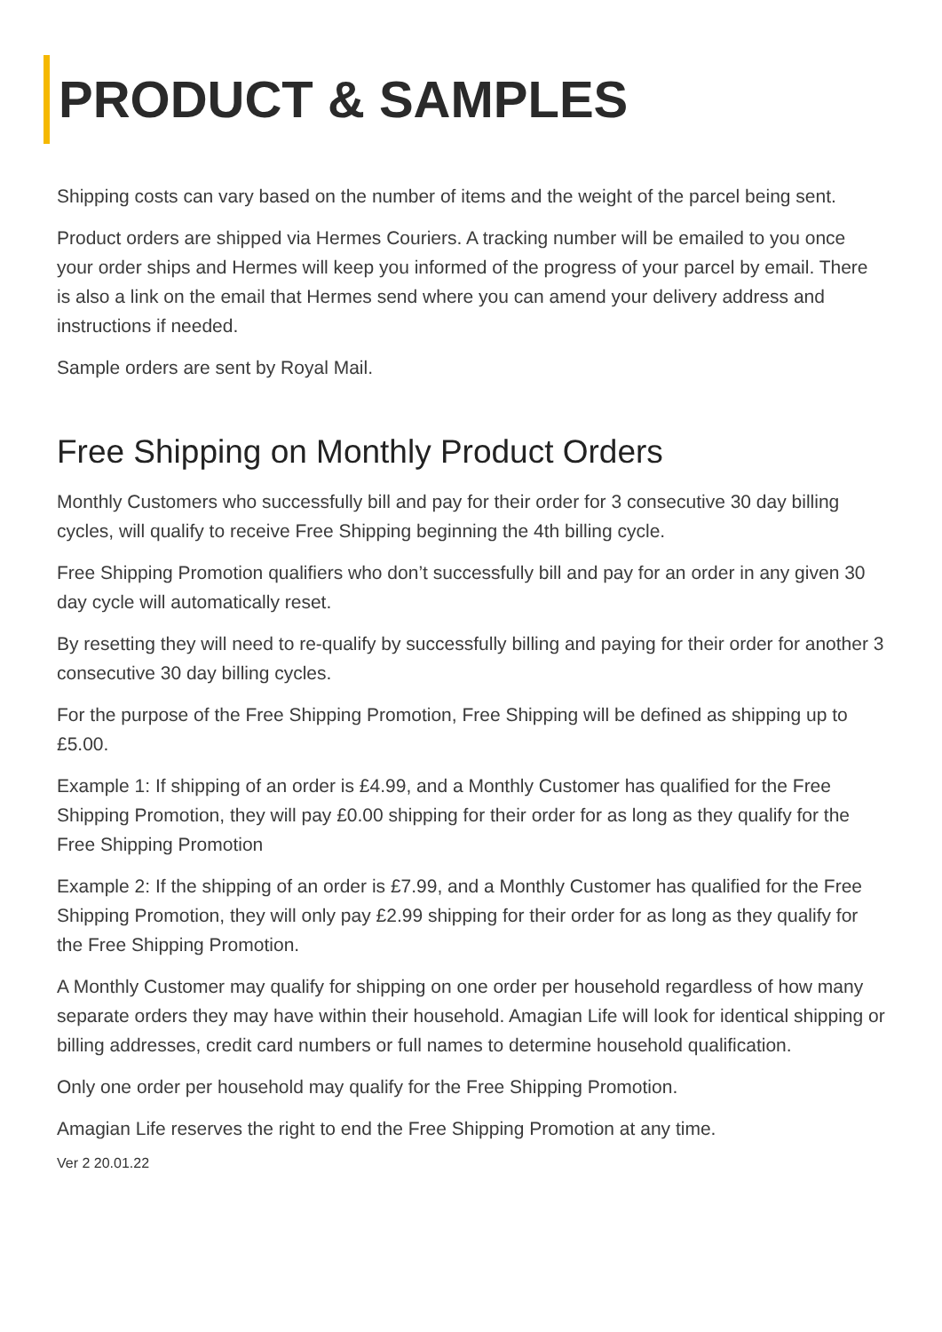PRODUCT & SAMPLES
Shipping costs can vary based on the number of items and the weight of the parcel being sent.
Product orders are shipped via Hermes Couriers. A tracking number will be emailed to you once your order ships and Hermes will keep you informed of the progress of your parcel by email. There is also a link on the email that Hermes send where you can amend your delivery address and instructions if needed.
Sample orders are sent by Royal Mail.
Free Shipping on Monthly Product Orders
Monthly Customers who successfully bill and pay for their order for 3 consecutive 30 day billing cycles, will qualify to receive Free Shipping beginning the 4th billing cycle.
Free Shipping Promotion qualifiers who don’t successfully bill and pay for an order in any given 30 day cycle will automatically reset.
By resetting they will need to re-qualify by successfully billing and paying for their order for another 3 consecutive 30 day billing cycles.
For the purpose of the Free Shipping Promotion, Free Shipping will be defined as shipping up to £5.00.
Example 1: If shipping of an order is £4.99, and a Monthly Customer has qualified for the Free Shipping Promotion, they will pay £0.00 shipping for their order for as long as they qualify for the Free Shipping Promotion
Example 2: If the shipping of an order is £7.99, and a Monthly Customer has qualified for the Free Shipping Promotion, they will only pay £2.99 shipping for their order for as long as they qualify for the Free Shipping Promotion.
A Monthly Customer may qualify for shipping on one order per household regardless of how many separate orders they may have within their household. Amagian Life will look for identical shipping or billing addresses, credit card numbers or full names to determine household qualification.
Only one order per household may qualify for the Free Shipping Promotion.
Amagian Life reserves the right to end the Free Shipping Promotion at any time.
Ver 2 20.01.22